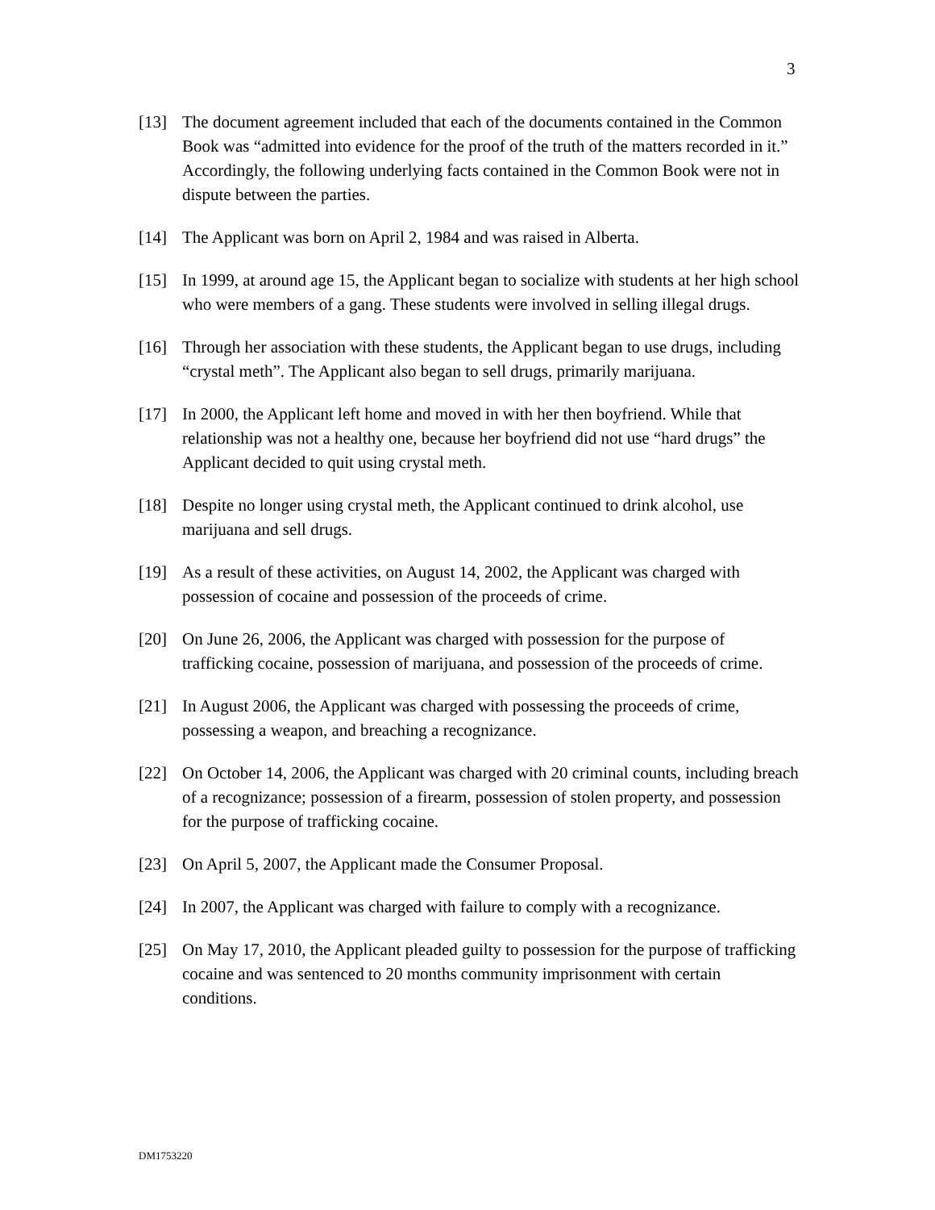3
[13] The document agreement included that each of the documents contained in the Common Book was “admitted into evidence for the proof of the truth of the matters recorded in it.” Accordingly, the following underlying facts contained in the Common Book were not in dispute between the parties.
[14] The Applicant was born on April 2, 1984 and was raised in Alberta.
[15] In 1999, at around age 15, the Applicant began to socialize with students at her high school who were members of a gang. These students were involved in selling illegal drugs.
[16] Through her association with these students, the Applicant began to use drugs, including “crystal meth”. The Applicant also began to sell drugs, primarily marijuana.
[17] In 2000, the Applicant left home and moved in with her then boyfriend. While that relationship was not a healthy one, because her boyfriend did not use “hard drugs” the Applicant decided to quit using crystal meth.
[18] Despite no longer using crystal meth, the Applicant continued to drink alcohol, use marijuana and sell drugs.
[19] As a result of these activities, on August 14, 2002, the Applicant was charged with possession of cocaine and possession of the proceeds of crime.
[20] On June 26, 2006, the Applicant was charged with possession for the purpose of trafficking cocaine, possession of marijuana, and possession of the proceeds of crime.
[21] In August 2006, the Applicant was charged with possessing the proceeds of crime, possessing a weapon, and breaching a recognizance.
[22] On October 14, 2006, the Applicant was charged with 20 criminal counts, including breach of a recognizance; possession of a firearm, possession of stolen property, and possession for the purpose of trafficking cocaine.
[23] On April 5, 2007, the Applicant made the Consumer Proposal.
[24] In 2007, the Applicant was charged with failure to comply with a recognizance.
[25] On May 17, 2010, the Applicant pleaded guilty to possession for the purpose of trafficking cocaine and was sentenced to 20 months community imprisonment with certain conditions.
DM1753220